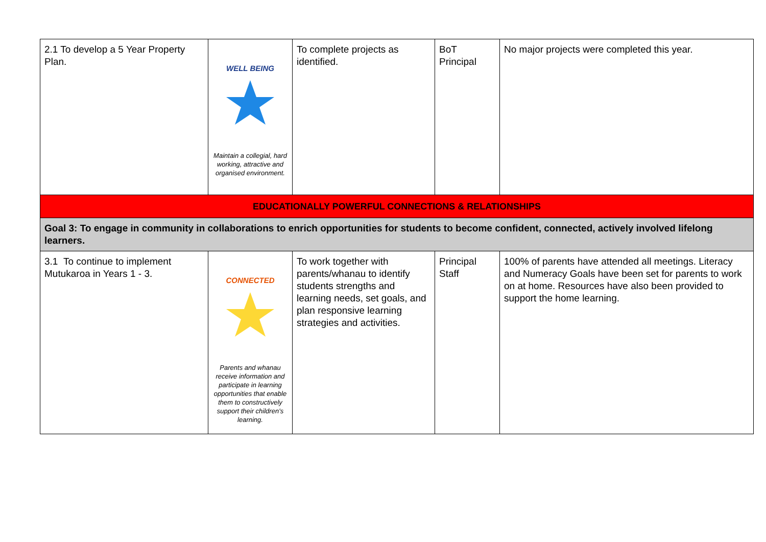| 2.1 To develop a 5 Year Property Plan. | WELL BEING Maintain a collegial, hard working, attractive and organised environment. | To complete projects as identified. | BoT Principal | No major projects were completed this year. |
| EDUCATIONALLY POWERFUL CONNECTIONS & RELATIONSHIPS | | | | |
| Goal 3: To engage in community in collaborations to enrich opportunities for students to become confident, connected, actively involved lifelong learners. | | | | |
| 3.1 To continue to implement Mutukaroa in Years 1 - 3. | CONNECTED Parents and whanau receive information and participate in learning opportunities that enable them to constructively support their children’s learning. | To work together with parents/whanau to identify students strengths and learning needs, set goals, and plan responsive learning strategies and activities. | Principal Staff | 100% of parents have attended all meetings. Literacy and Numeracy Goals have been set for parents to work on at home. Resources have also been provided to support the home learning. |